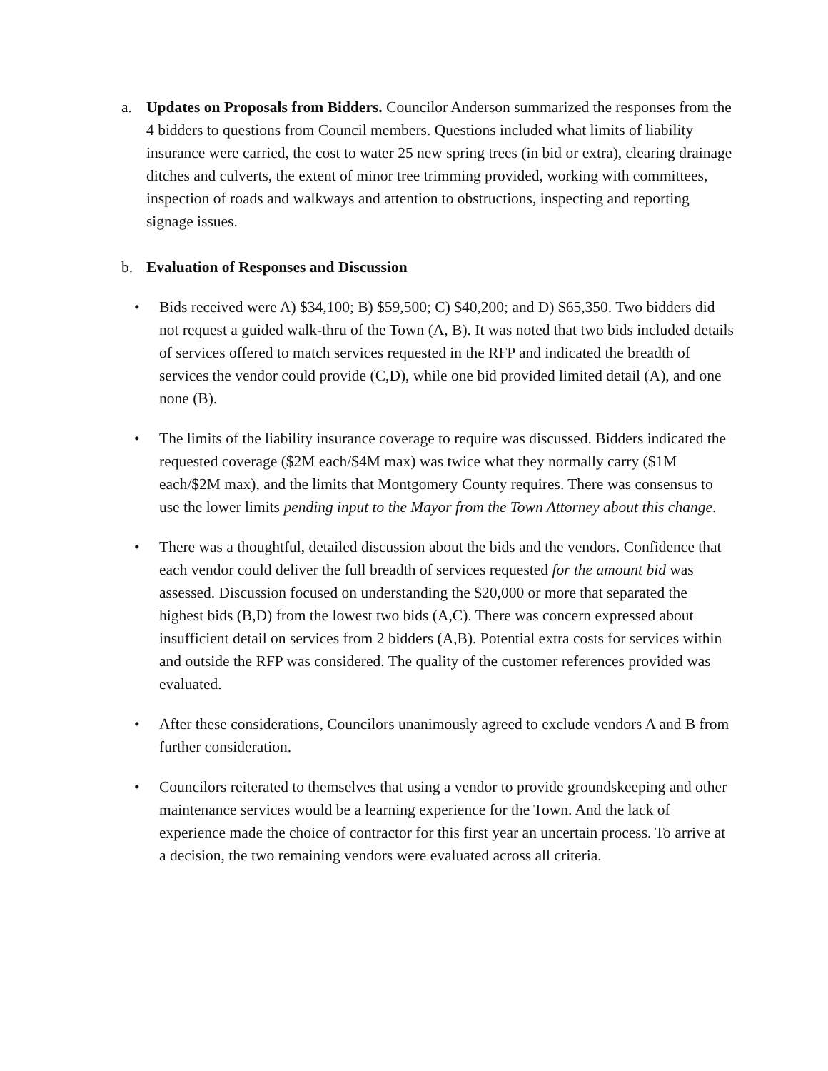a. Updates on Proposals from Bidders. Councilor Anderson summarized the responses from the 4 bidders to questions from Council members. Questions included what limits of liability insurance were carried, the cost to water 25 new spring trees (in bid or extra), clearing drainage ditches and culverts, the extent of minor tree trimming provided, working with committees, inspection of roads and walkways and attention to obstructions, inspecting and reporting signage issues.
b. Evaluation of Responses and Discussion
• Bids received were A) $34,100; B) $59,500; C) $40,200; and D) $65,350. Two bidders did not request a guided walk-thru of the Town (A, B). It was noted that two bids included details of services offered to match services requested in the RFP and indicated the breadth of services the vendor could provide (C,D), while one bid provided limited detail (A), and one none (B).
• The limits of the liability insurance coverage to require was discussed. Bidders indicated the requested coverage ($2M each/$4M max) was twice what they normally carry ($1M each/$2M max), and the limits that Montgomery County requires. There was consensus to use the lower limits pending input to the Mayor from the Town Attorney about this change.
• There was a thoughtful, detailed discussion about the bids and the vendors. Confidence that each vendor could deliver the full breadth of services requested for the amount bid was assessed. Discussion focused on understanding the $20,000 or more that separated the highest bids (B,D) from the lowest two bids (A,C). There was concern expressed about insufficient detail on services from 2 bidders (A,B). Potential extra costs for services within and outside the RFP was considered. The quality of the customer references provided was evaluated.
• After these considerations, Councilors unanimously agreed to exclude vendors A and B from further consideration.
• Councilors reiterated to themselves that using a vendor to provide groundskeeping and other maintenance services would be a learning experience for the Town. And the lack of experience made the choice of contractor for this first year an uncertain process. To arrive at a decision, the two remaining vendors were evaluated across all criteria.